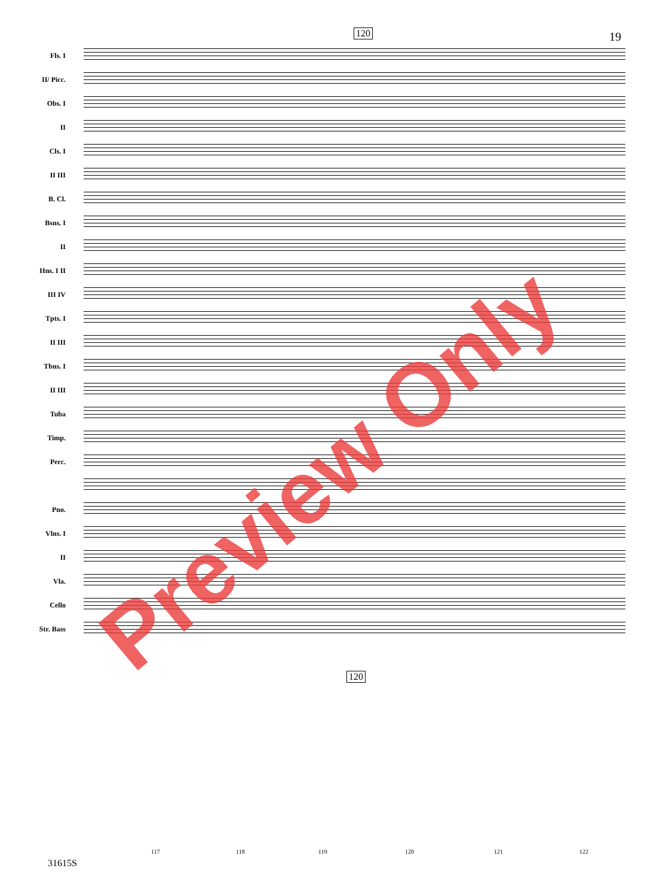19
120
120
Fls. I
II/ Picc.
Obs. I
II
Cls. I
II III
B. Cl.
Bsns. I
II
Hns. I II
III IV
Tpts. I
II III
Tbns. I
II III
Tuba
Timp.
Perc.
Pno.
Vlns. I
II
Vla.
Cello
Str. Bass
117 118 119 120 121 122
Preview Only
31615S